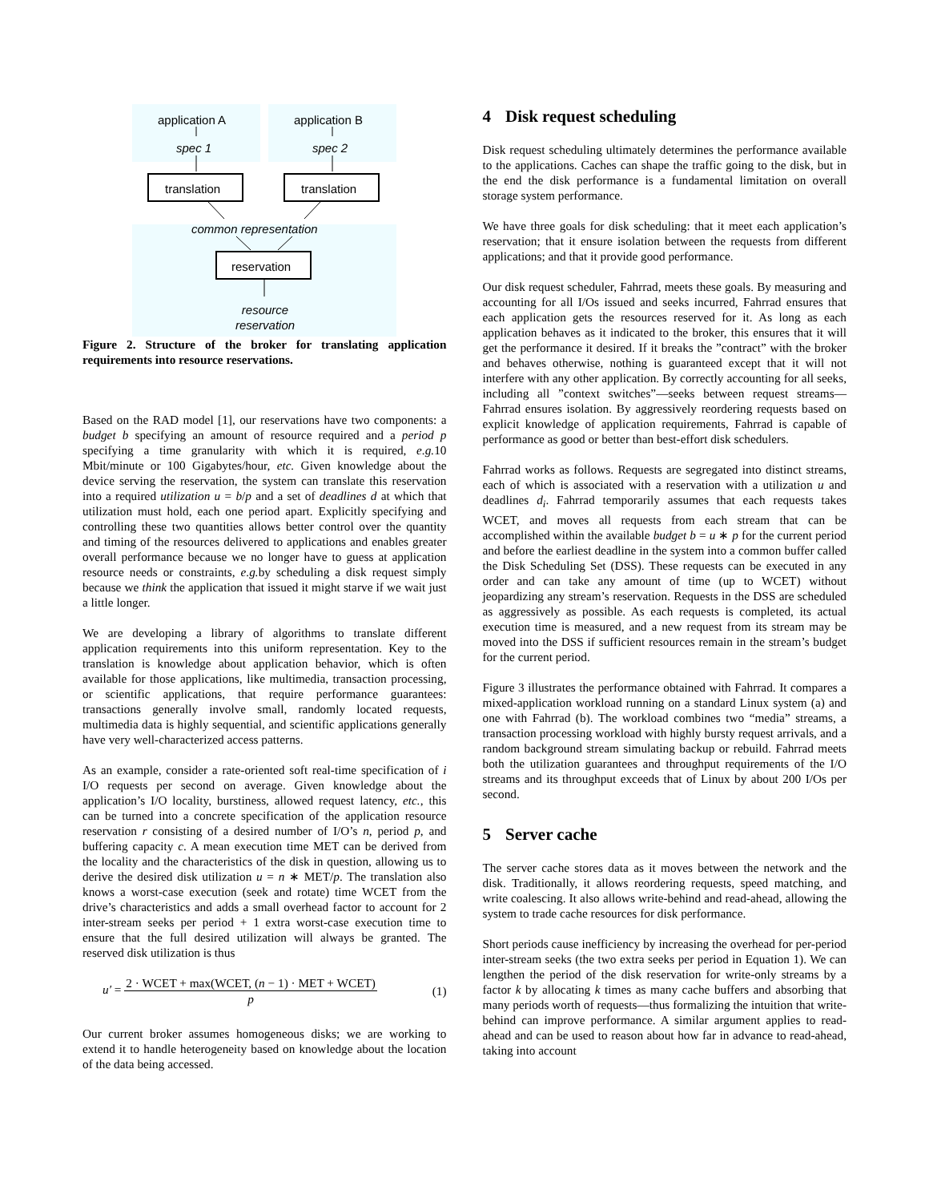application A application B
spec 1 spec 2
translation translation
common representation
reservation
resource reservation
Figure 2. Structure of the broker for translating application requirements into resource reservations.
Based on the RAD model [1], our reservations have two components: a budget b specifying an amount of resource required and a period p specifying a time granularity with which it is required, e.g. 10 Mbit/minute or 100 Gigabytes/hour, etc. Given knowledge about the device serving the reservation, the system can translate this reservation into a required utilization u = b/p and a set of deadlines d at which that utilization must hold, each one period apart. Explicitly specifying and controlling these two quantities allows better control over the quantity and timing of the resources delivered to applications and enables greater overall performance because we no longer have to guess at application resource needs or constraints, e.g. by scheduling a disk request simply because we think the application that issued it might starve if we wait just a little longer.
We are developing a library of algorithms to translate different application requirements into this uniform representation. Key to the translation is knowledge about application behavior, which is often available for those applications, like multimedia, transaction processing, or scientific applications, that require performance guarantees: transactions generally involve small, randomly located requests, multimedia data is highly sequential, and scientific applications generally have very well-characterized access patterns.
As an example, consider a rate-oriented soft real-time specification of i I/O requests per second on average. Given knowledge about the application’s I/O locality, burstiness, allowed request latency, etc., this can be turned into a concrete specification of the application resource reservation r consisting of a desired number of I/O’s n, period p, and buffering capacity c. A mean execution time MET can be derived from the locality and the characteristics of the disk in question, allowing us to derive the desired disk utilization u = n ∗ MET/p. The translation also knows a worst-case execution (seek and rotate) time WCET from the drive’s characteristics and adds a small overhead factor to account for 2 inter-stream seeks per period + 1 extra worst-case execution time to ensure that the full desired utilization will always be granted. The reserved disk utilization is thus
u′ =
2 · WCET + max(WCET, (n − 1) · MET + WCET)
p
(1)
Our current broker assumes homogeneous disks; we are working to extend it to handle heterogeneity based on knowledge about the location of the data being accessed.
4 Disk request scheduling
Disk request scheduling ultimately determines the performance available to the applications. Caches can shape the traffic going to the disk, but in the end the disk performance is a fundamental limitation on overall storage system performance.
We have three goals for disk scheduling: that it meet each application’s reservation; that it ensure isolation between the requests from different applications; and that it provide good performance.
Our disk request scheduler, Fahrrad, meets these goals. By measuring and accounting for all I/Os issued and seeks incurred, Fahrrad ensures that each application gets the resources reserved for it. As long as each application behaves as it indicated to the broker, this ensures that it will get the performance it desired. If it breaks the ”contract” with the broker and behaves otherwise, nothing is guaranteed except that it will not interfere with any other application. By correctly accounting for all seeks, including all ”context switches”—seeks between request streams—Fahrrad ensures isolation. By aggressively reordering requests based on explicit knowledge of application requirements, Fahrrad is capable of performance as good or better than best-effort disk schedulers.
Fahrrad works as follows. Requests are segregated into distinct streams, each of which is associated with a reservation with a utilization u and deadlines d<sub>i</sub>. Fahrrad temporarily assumes that each requests takes WCET, and moves all requests from each stream that can be accomplished within the available budget b = u ∗ p for the current period and before the earliest deadline in the system into a common buffer called the Disk Scheduling Set (DSS). These requests can be executed in any order and can take any amount of time (up to WCET) without jeopardizing any stream’s reservation. Requests in the DSS are scheduled as aggressively as possible. As each requests is completed, its actual execution time is measured, and a new request from its stream may be moved into the DSS if sufficient resources remain in the stream’s budget for the current period.
Figure 3 illustrates the performance obtained with Fahrrad. It compares a mixed-application workload running on a standard Linux system (a) and one with Fahrrad (b). The workload combines two “media” streams, a transaction processing workload with highly bursty request arrivals, and a random background stream simulating backup or rebuild. Fahrrad meets both the utilization guarantees and throughput requirements of the I/O streams and its throughput exceeds that of Linux by about 200 I/Os per second.
5 Server cache
The server cache stores data as it moves between the network and the disk. Traditionally, it allows reordering requests, speed matching, and write coalescing. It also allows write-behind and read-ahead, allowing the system to trade cache resources for disk performance.
Short periods cause inefficiency by increasing the overhead for per-period inter-stream seeks (the two extra seeks per period in Equation 1). We can lengthen the period of the disk reservation for write-only streams by a factor k by allocating k times as many cache buffers and absorbing that many periods worth of requests—thus formalizing the intuition that write-behind can improve performance. A similar argument applies to read-ahead and can be used to reason about how far in advance to read-ahead, taking into account